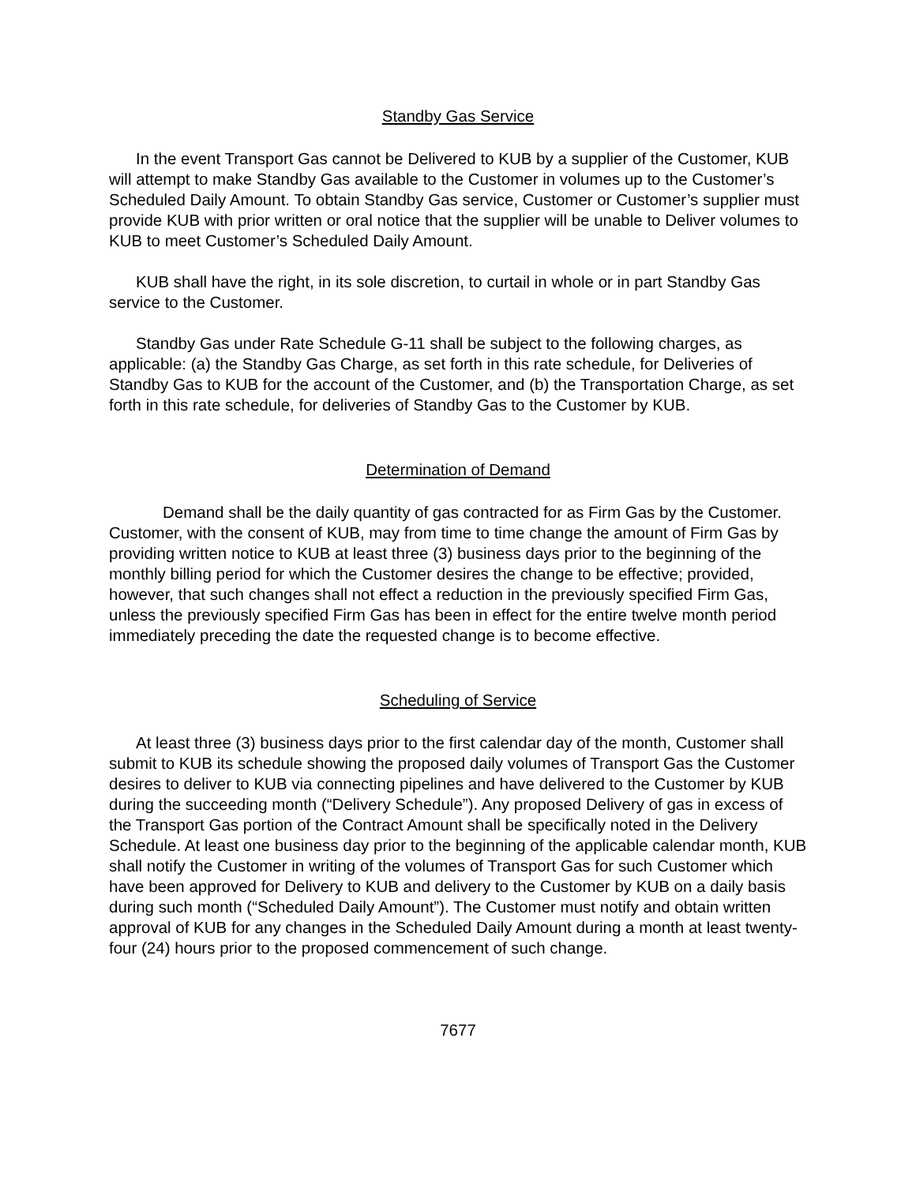Standby Gas Service
In the event Transport Gas cannot be Delivered to KUB by a supplier of the Customer, KUB will attempt to make Standby Gas available to the Customer in volumes up to the Customer’s Scheduled Daily Amount. To obtain Standby Gas service, Customer or Customer’s supplier must provide KUB with prior written or oral notice that the supplier will be unable to Deliver volumes to KUB to meet Customer’s Scheduled Daily Amount.
KUB shall have the right, in its sole discretion, to curtail in whole or in part Standby Gas service to the Customer.
Standby Gas under Rate Schedule G-11 shall be subject to the following charges, as applicable: (a) the Standby Gas Charge, as set forth in this rate schedule, for Deliveries of Standby Gas to KUB for the account of the Customer, and (b) the Transportation Charge, as set forth in this rate schedule, for deliveries of Standby Gas to the Customer by KUB.
Determination of Demand
Demand shall be the daily quantity of gas contracted for as Firm Gas by the Customer. Customer, with the consent of KUB, may from time to time change the amount of Firm Gas by providing written notice to KUB at least three (3) business days prior to the beginning of the monthly billing period for which the Customer desires the change to be effective; provided, however, that such changes shall not effect a reduction in the previously specified Firm Gas, unless the previously specified Firm Gas has been in effect for the entire twelve month period immediately preceding the date the requested change is to become effective.
Scheduling of Service
At least three (3) business days prior to the first calendar day of the month, Customer shall submit to KUB its schedule showing the proposed daily volumes of Transport Gas the Customer desires to deliver to KUB via connecting pipelines and have delivered to the Customer by KUB during the succeeding month (“Delivery Schedule”). Any proposed Delivery of gas in excess of the Transport Gas portion of the Contract Amount shall be specifically noted in the Delivery Schedule. At least one business day prior to the beginning of the applicable calendar month, KUB shall notify the Customer in writing of the volumes of Transport Gas for such Customer which have been approved for Delivery to KUB and delivery to the Customer by KUB on a daily basis during such month (“Scheduled Daily Amount”). The Customer must notify and obtain written approval of KUB for any changes in the Scheduled Daily Amount during a month at least twenty-four (24) hours prior to the proposed commencement of such change.
7677